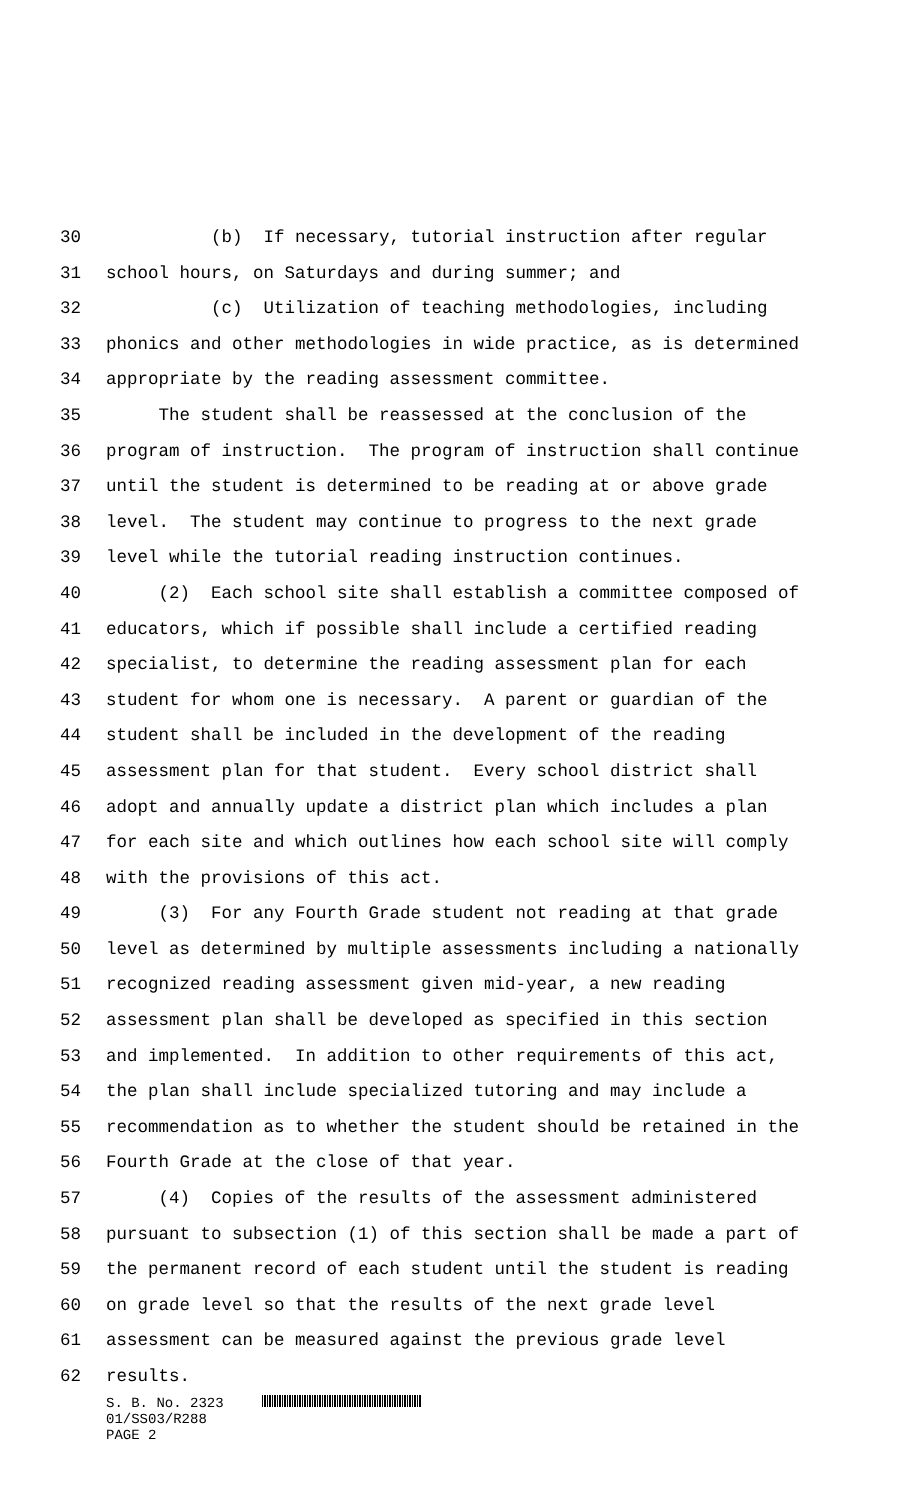30 (b) If necessary, tutorial instruction after regular
31 school hours, on Saturdays and during summer; and
32 (c) Utilization of teaching methodologies, including
33 phonics and other methodologies in wide practice, as is determined
34 appropriate by the reading assessment committee.
35 The student shall be reassessed at the conclusion of the
36 program of instruction. The program of instruction shall continue
37 until the student is determined to be reading at or above grade
38 level. The student may continue to progress to the next grade
39 level while the tutorial reading instruction continues.
40 (2) Each school site shall establish a committee composed of
41 educators, which if possible shall include a certified reading
42 specialist, to determine the reading assessment plan for each
43 student for whom one is necessary. A parent or guardian of the
44 student shall be included in the development of the reading
45 assessment plan for that student. Every school district shall
46 adopt and annually update a district plan which includes a plan
47 for each site and which outlines how each school site will comply
48 with the provisions of this act.
49 (3) For any Fourth Grade student not reading at that grade
50 level as determined by multiple assessments including a nationally
51 recognized reading assessment given mid-year, a new reading
52 assessment plan shall be developed as specified in this section
53 and implemented. In addition to other requirements of this act,
54 the plan shall include specialized tutoring and may include a
55 recommendation as to whether the student should be retained in the
56 Fourth Grade at the close of that year.
57 (4) Copies of the results of the assessment administered
58 pursuant to subsection (1) of this section shall be made a part of
59 the permanent record of each student until the student is reading
60 on grade level so that the results of the next grade level
61 assessment can be measured against the previous grade level
62 results.
S. B. No. 2323
01/SS03/R288
PAGE 2